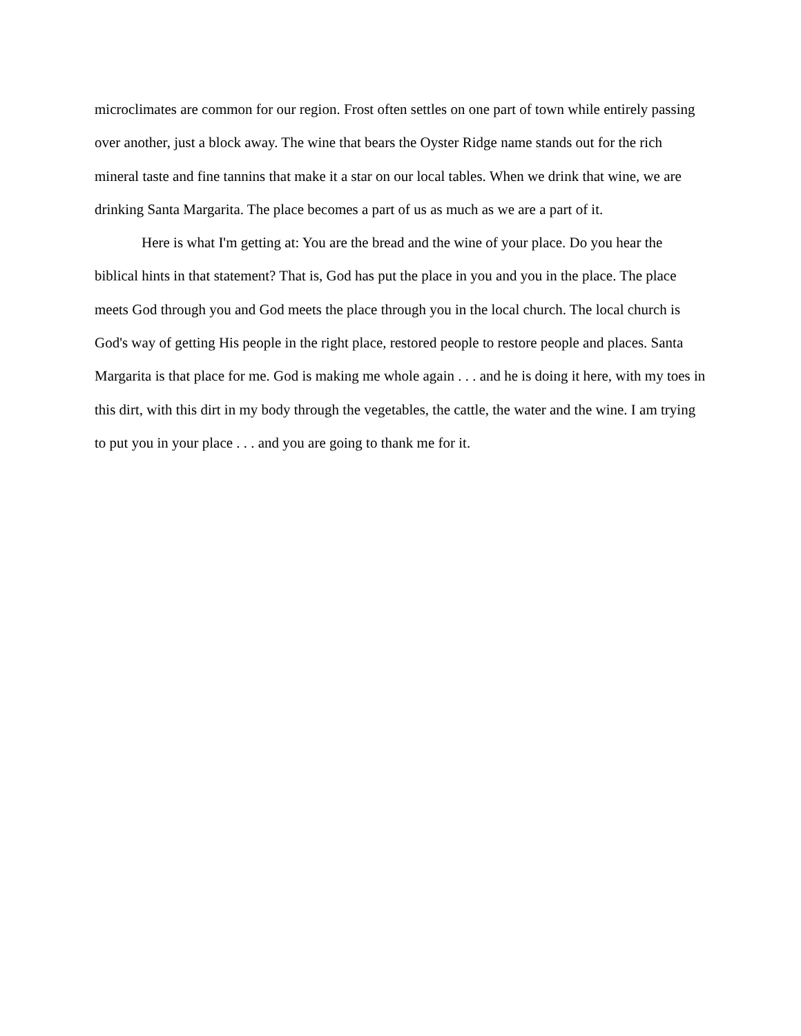microclimates are common for our region. Frost often settles on one part of town while entirely passing over another, just a block away. The wine that bears the Oyster Ridge name stands out for the rich mineral taste and fine tannins that make it a star on our local tables. When we drink that wine, we are drinking Santa Margarita. The place becomes a part of us as much as we are a part of it.
Here is what I'm getting at: You are the bread and the wine of your place. Do you hear the biblical hints in that statement? That is, God has put the place in you and you in the place. The place meets God through you and God meets the place through you in the local church. The local church is God's way of getting His people in the right place, restored people to restore people and places. Santa Margarita is that place for me. God is making me whole again . . . and he is doing it here, with my toes in this dirt, with this dirt in my body through the vegetables, the cattle, the water and the wine. I am trying to put you in your place . . . and you are going to thank me for it.